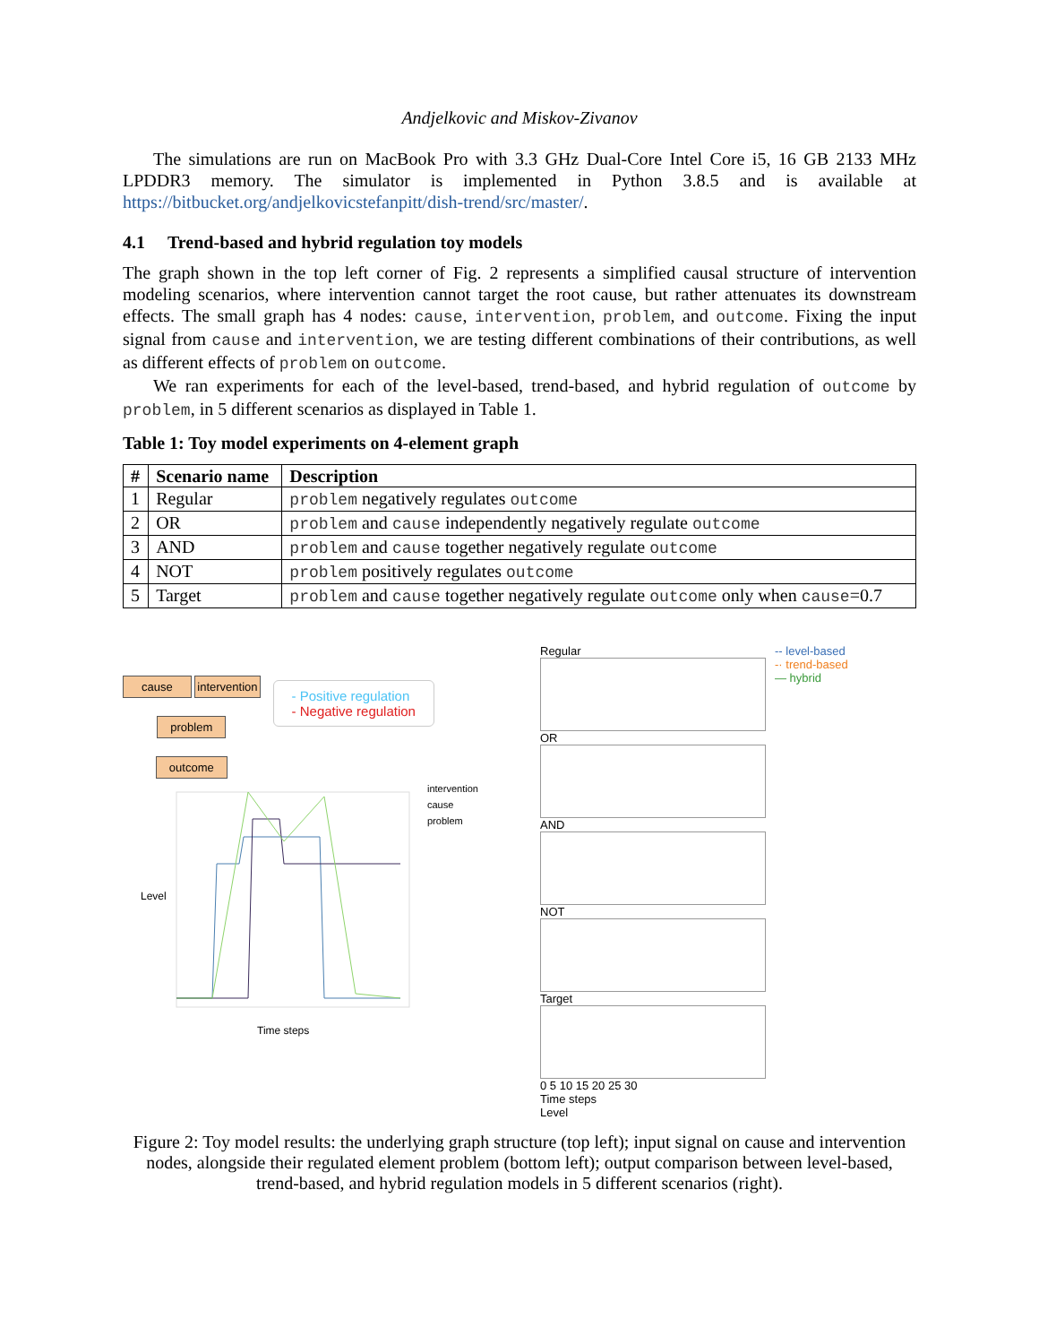Andjelkovic and Miskov-Zivanov
The simulations are run on MacBook Pro with 3.3 GHz Dual-Core Intel Core i5, 16 GB 2133 MHz LPDDR3 memory. The simulator is implemented in Python 3.8.5 and is available at https://bitbucket.org/andjelkovicstefanpitt/dish-trend/src/master/.
4.1 Trend-based and hybrid regulation toy models
The graph shown in the top left corner of Fig. 2 represents a simplified causal structure of intervention modeling scenarios, where intervention cannot target the root cause, but rather attenuates its downstream effects. The small graph has 4 nodes: cause, intervention, problem, and outcome. Fixing the input signal from cause and intervention, we are testing different combinations of their contributions, as well as different effects of problem on outcome.
We ran experiments for each of the level-based, trend-based, and hybrid regulation of outcome by problem, in 5 different scenarios as displayed in Table 1.
Table 1: Toy model experiments on 4-element graph
| # | Scenario name | Description |
| --- | --- | --- |
| 1 | Regular | problem negatively regulates outcome |
| 2 | OR | problem and cause independently negatively regulate outcome |
| 3 | AND | problem and cause together negatively regulate outcome |
| 4 | NOT | problem positively regulates outcome |
| 5 | Target | problem and cause together negatively regulate outcome only when cause =0.7 |
cause intervention
problem
outcome
- Positive regulation
- Negative regulation
Level
Time steps
intervention
cause
problem
Regular
OR
AND
NOT
Target
0 5 10 15 20 25 30
Time steps
Level
-- level-based
-· trend-based
— hybrid
Figure 2: Toy model results: the underlying graph structure (top left); input signal on cause and intervention nodes, alongside their regulated element problem (bottom left); output comparison between level-based, trend-based, and hybrid regulation models in 5 different scenarios (right).